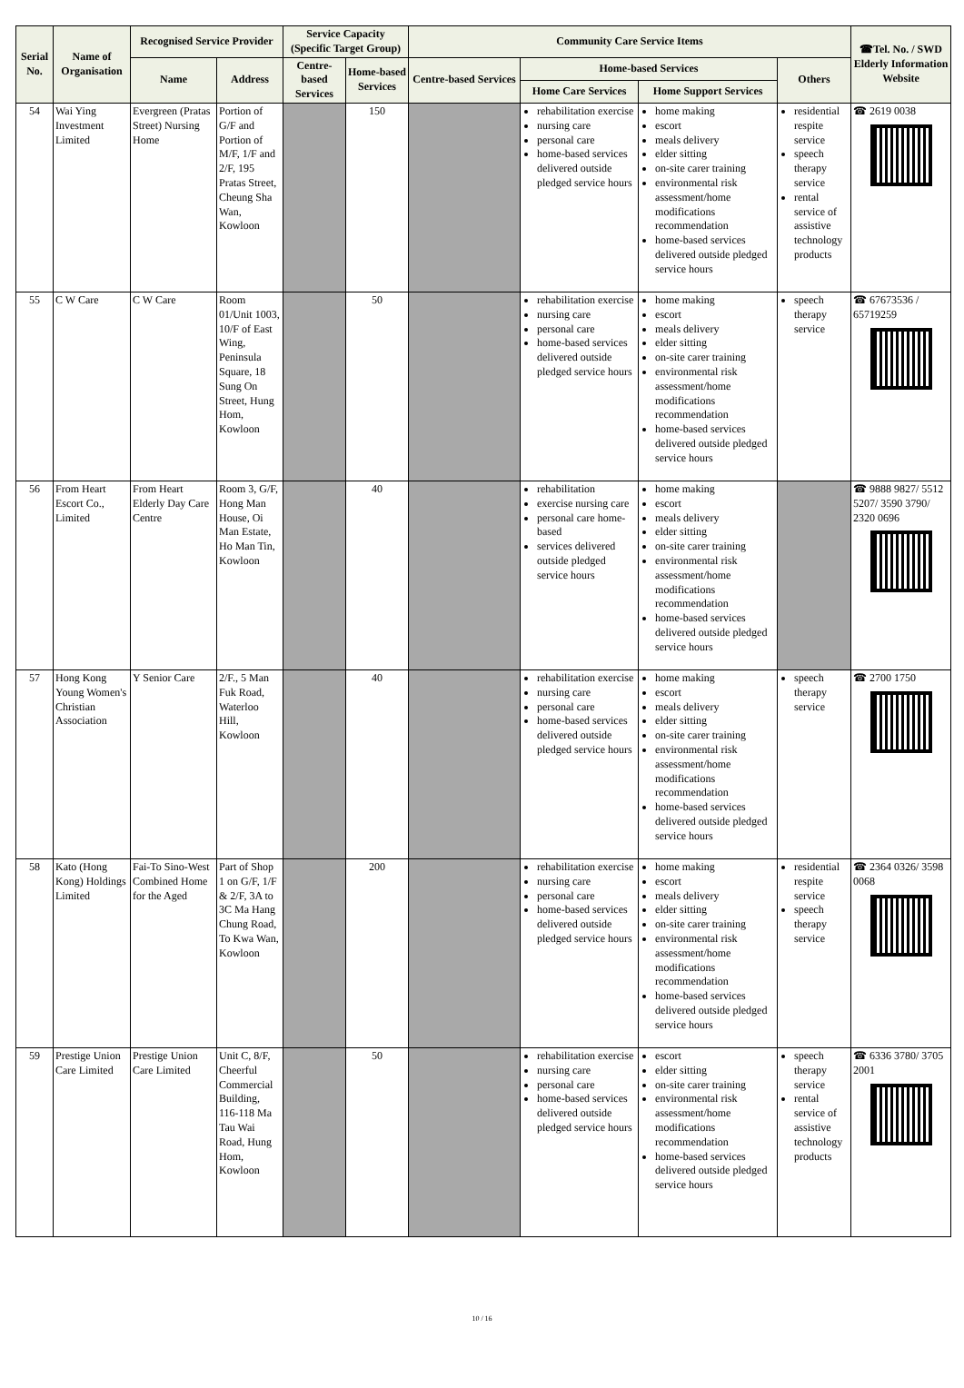| Serial No. | Name of Organisation | Recognised Service Provider | | Service Capacity (Specific Target Group) | | Community Care Service Items | | | | ☎Tel. No. / SWD Elderly Information Website |
| --- | --- | --- | --- | --- | --- | --- | --- | --- | --- | --- |
| | | Name | Address | Centre-based Services | Home-based Services | Centre-based Services | Home-based Services | | Others | |
| | | | | | | | Home Care Services | Home Support Services | | |
| 54 | Wai Ying Investment Limited | Evergreen (Pratas Street) Nursing Home | Portion of G/F and Portion of M/F, 1/F and 2/F, 195 Pratas Street, Cheung Sha Wan, Kowloon | | 150 | | rehabilitation exercise nursing care personal care home-based services delivered outside pledged service hours | home making escort meals delivery elder sitting on-site carer training environmental risk assessment/home modifications recommendation home-based services delivered outside pledged service hours | residential respite service speech therapy service rental service of assistive technology products | ☎ 2619 0038 |
| 55 | C W Care | C W Care | Room 01/Unit 1003, 10/F of East Wing, Peninsula Square, 18 Sung On Street, Hung Hom, Kowloon | | 50 | | rehabilitation exercise nursing care personal care home-based services delivered outside pledged service hours | home making escort meals delivery elder sitting on-site carer training environmental risk assessment/home modifications recommendation home-based services delivered outside pledged service hours | speech therapy service | ☎ 67673536 / 65719259 |
| 56 | From Heart Escort Co., Limited | From Heart Elderly Day Care Centre | Room 3, G/F, Hong Man House, Oi Man Estate, Ho Man Tin, Kowloon | | 40 | | rehabilitation exercise nursing care personal care home-based services delivered outside pledged service hours | home making escort meals delivery elder sitting on-site carer training environmental risk assessment/home modifications recommendation home-based services delivered outside pledged service hours | | ☎ 9888 9827/ 5512 5207/ 3590 3790/ 2320 0696 |
| 57 | Hong Kong Young Women's Christian Association | Y Senior Care | 2/F., 5 Man Fuk Road, Waterloo Hill, Kowloon | | 40 | | rehabilitation exercise nursing care personal care home-based services delivered outside pledged service hours | home making escort meals delivery elder sitting on-site carer training environmental risk assessment/home modifications recommendation home-based services delivered outside pledged service hours | speech therapy service | ☎ 2700 1750 |
| 58 | Kato (Hong Kong) Holdings Limited | Fai-To Sino-West Combined Home for the Aged | Part of Shop 1 on G/F, 1/F & 2/F, 3A to 3C Ma Hang Chung Road, To Kwa Wan, Kowloon | | 200 | | rehabilitation exercise nursing care personal care home-based services delivered outside pledged service hours | home making escort meals delivery elder sitting on-site carer training environmental risk assessment/home modifications recommendation home-based services delivered outside pledged service hours | residential respite service speech therapy service | ☎ 2364 0326/ 3598 0068 |
| 59 | Prestige Union Care Limited | Prestige Union Care Limited | Unit C, 8/F, Cheerful Commercial Building, 116-118 Ma Tau Wai Road, Hung Hom, Kowloon | | 50 | | rehabilitation exercise nursing care personal care home-based services delivered outside pledged service hours | escort elder sitting on-site carer training environmental risk assessment/home modifications recommendation home-based services delivered outside pledged service hours | speech therapy service rental service of assistive technology products | ☎ 6336 3780/ 3705 2001 |
10 / 16